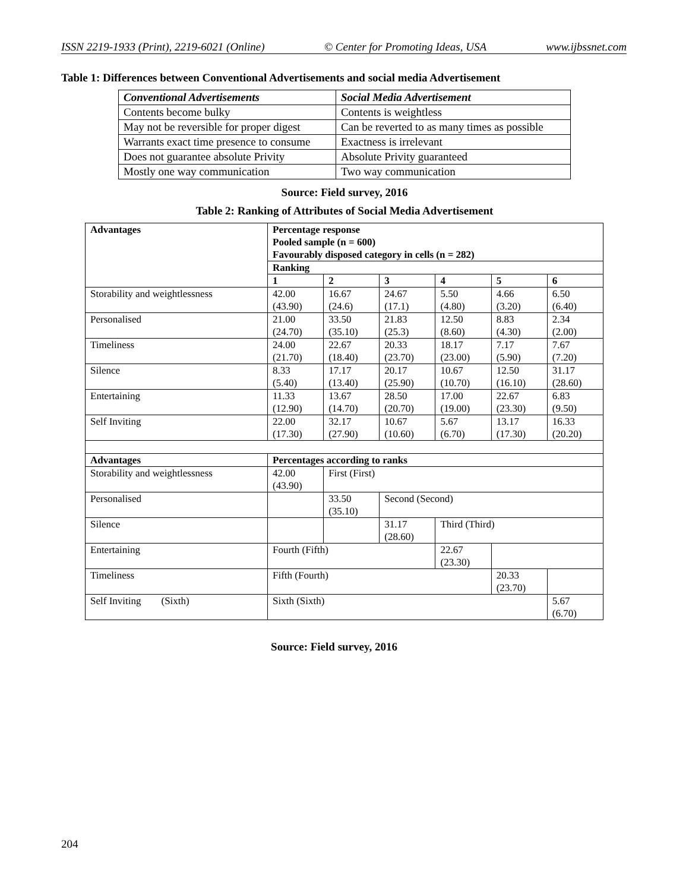ISSN 2219-1933 (Print), 2219-6021 (Online) © Center for Promoting Ideas, USA www.ijbssnet.com
Table 1: Differences between Conventional Advertisements and social media Advertisement
| Conventional Advertisements | Social Media Advertisement |
| --- | --- |
| Contents become bulky | Contents is weightless |
| May not be reversible for proper digest | Can be reverted to as many times as possible |
| Warrants exact time presence to consume | Exactness is irrelevant |
| Does not guarantee absolute Privity | Absolute Privity guaranteed |
| Mostly one way communication | Two way communication |
Source: Field survey, 2016
Table 2: Ranking of Attributes of Social Media Advertisement
| Advantages | Percentage response Pooled sample (n = 600) Favourably disposed category in cells (n = 282) | | | | | |
| --- | --- | --- | --- | --- | --- | --- |
| | Ranking | | | | | |
| | 1 | 2 | 3 | 4 | 5 | 6 |
| Storability and weightlessness | 42.00 (43.90) | 16.67 (24.6) | 24.67 (17.1) | 5.50 (4.80) | 4.66 (3.20) | 6.50 (6.40) |
| Personalised | 21.00 (24.70) | 33.50 (35.10) | 21.83 (25.3) | 12.50 (8.60) | 8.83 (4.30) | 2.34 (2.00) |
| Timeliness | 24.00 (21.70) | 22.67 (18.40) | 20.33 (23.70) | 18.17 (23.00) | 7.17 (5.90) | 7.67 (7.20) |
| Silence | 8.33 (5.40) | 17.17 (13.40) | 20.17 (25.90) | 10.67 (10.70) | 12.50 (16.10) | 31.17 (28.60) |
| Entertaining | 11.33 (12.90) | 13.67 (14.70) | 28.50 (20.70) | 17.00 (19.00) | 22.67 (23.30) | 6.83 (9.50) |
| Self Inviting | 22.00 (17.30) | 32.17 (27.90) | 10.67 (10.60) | 5.67 (6.70) | 13.17 (17.30) | 16.33 (20.20) |
| Advantages | Percentages according to ranks | | | | | |
| Storability and weightlessness | 42.00 (43.90) | First (First) | | | | |
| Personalised | | 33.50 (35.10) | Second (Second) | | | |
| Silence | | | 31.17 (28.60) | Third (Third) | | |
| Entertaining | Fourth (Fifth) | | | 22.67 (23.30) | | |
| Timeliness | Fifth (Fourth) | | | | 20.33 (23.70) | |
| Self Inviting (Sixth) | Sixth (Sixth) | | | | | 5.67 (6.70) |
Source: Field survey, 2016
204